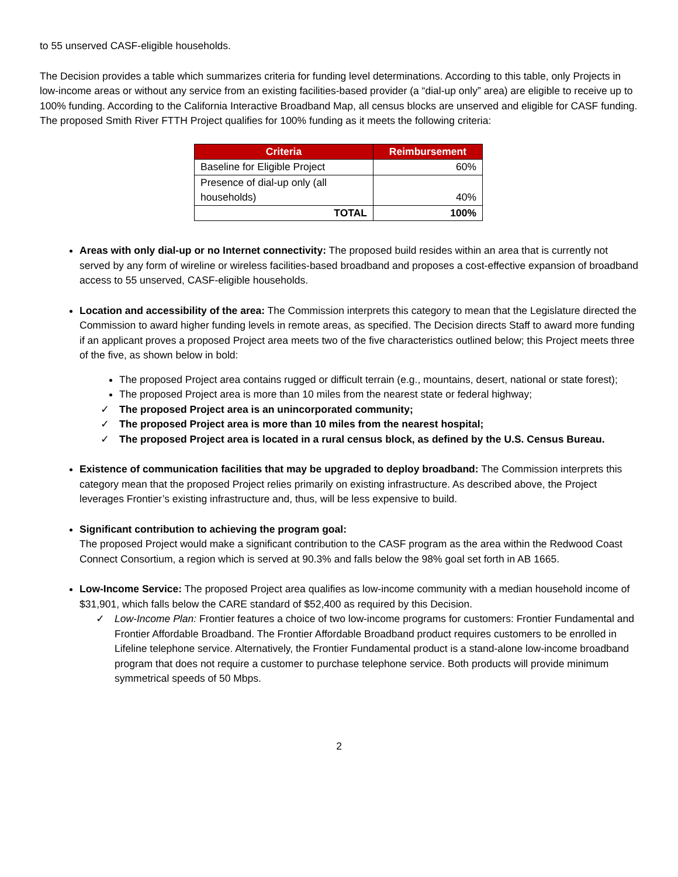to 55 unserved CASF-eligible households.
The Decision provides a table which summarizes criteria for funding level determinations. According to this table, only Projects in low-income areas or without any service from an existing facilities-based provider (a “dial-up only” area) are eligible to receive up to 100% funding. According to the California Interactive Broadband Map, all census blocks are unserved and eligible for CASF funding. The proposed Smith River FTTH Project qualifies for 100% funding as it meets the following criteria:
| Criteria | Reimbursement |
| --- | --- |
| Baseline for Eligible Project | 60% |
| Presence of dial-up only (all households) | 40% |
| TOTAL | 100% |
Areas with only dial-up or no Internet connectivity: The proposed build resides within an area that is currently not served by any form of wireline or wireless facilities-based broadband and proposes a cost-effective expansion of broadband access to 55 unserved, CASF-eligible households.
Location and accessibility of the area: The Commission interprets this category to mean that the Legislature directed the Commission to award higher funding levels in remote areas, as specified. The Decision directs Staff to award more funding if an applicant proves a proposed Project area meets two of the five characteristics outlined below; this Project meets three of the five, as shown below in bold:
The proposed Project area contains rugged or difficult terrain (e.g., mountains, desert, national or state forest);
The proposed Project area is more than 10 miles from the nearest state or federal highway;
✓ The proposed Project area is an unincorporated community;
✓ The proposed Project area is more than 10 miles from the nearest hospital;
✓ The proposed Project area is located in a rural census block, as defined by the U.S. Census Bureau.
Existence of communication facilities that may be upgraded to deploy broadband: The Commission interprets this category mean that the proposed Project relies primarily on existing infrastructure. As described above, the Project leverages Frontier’s existing infrastructure and, thus, will be less expensive to build.
Significant contribution to achieving the program goal:
The proposed Project would make a significant contribution to the CASF program as the area within the Redwood Coast Connect Consortium, a region which is served at 90.3% and falls below the 98% goal set forth in AB 1665.
Low-Income Service: The proposed Project area qualifies as low-income community with a median household income of $31,901, which falls below the CARE standard of $52,400 as required by this Decision.
✓ Low-Income Plan: Frontier features a choice of two low-income programs for customers: Frontier Fundamental and Frontier Affordable Broadband. The Frontier Affordable Broadband product requires customers to be enrolled in Lifeline telephone service. Alternatively, the Frontier Fundamental product is a stand-alone low-income broadband program that does not require a customer to purchase telephone service. Both products will provide minimum symmetrical speeds of 50 Mbps.
2